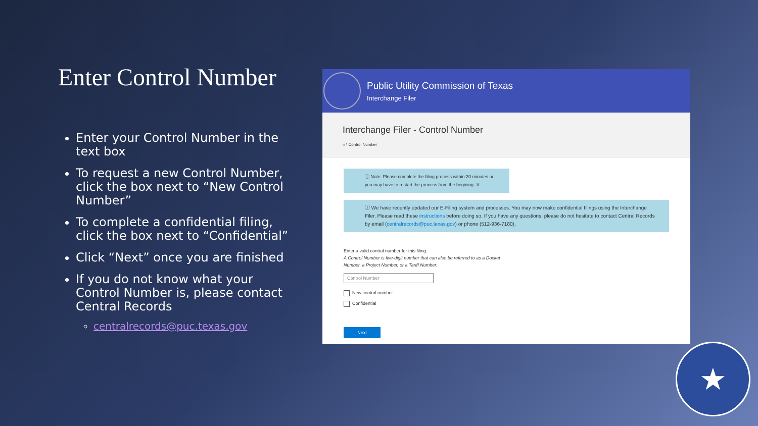Enter Control Number
Enter your Control Number in the text box
To request a new Control Number, click the box next to “New Control Number”
To complete a confidential filing, click the box next to “Confidential”
Click “Next” once you are finished
If you do not know what your Control Number is, please contact Central Records
centralrecords@puc.texas.gov
Public Utility Commission of Texas
Interchange Filer
Interchange Filer - Control Number
⌂ \ Control Number
ⓘ Note: Please complete the filing process within 20 minutes or you may have to restart the process from the begining. ✕
ⓘ We have recently updated our E-Filing system and processes. You may now make confidential filings using the Interchange Filer. Please read these instructions before doing so. If you have any questions, please do not hesitate to contact Central Records by email (centralrecords@puc.texas.gov) or phone (512-936-7180).
Enter a valid control number for this filing.
A Control Number is five-digit number that can also be referred to as a Docket
Number, a Project Number, or a Tariff Number.
Control Number
New control number
Confidential
Next
★